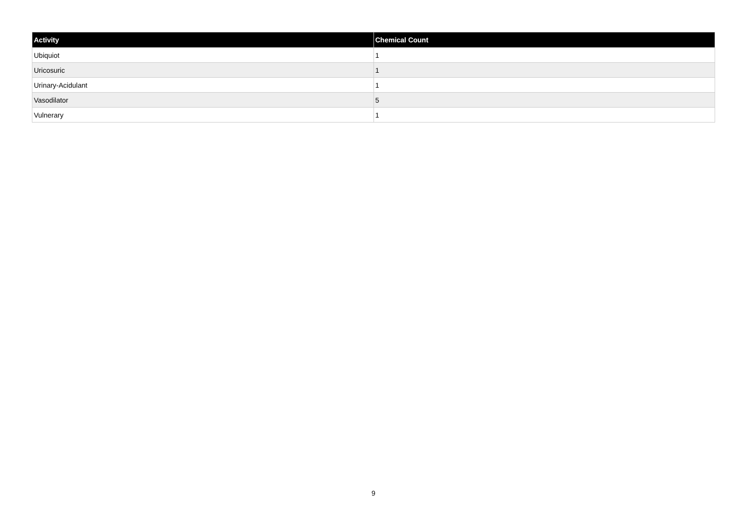| Activity | Chemical Count |
| --- | --- |
| Ubiquiot | 1 |
| Uricosuric | 1 |
| Urinary-Acidulant | 1 |
| Vasodilator | 5 |
| Vulnerary | 1 |
9